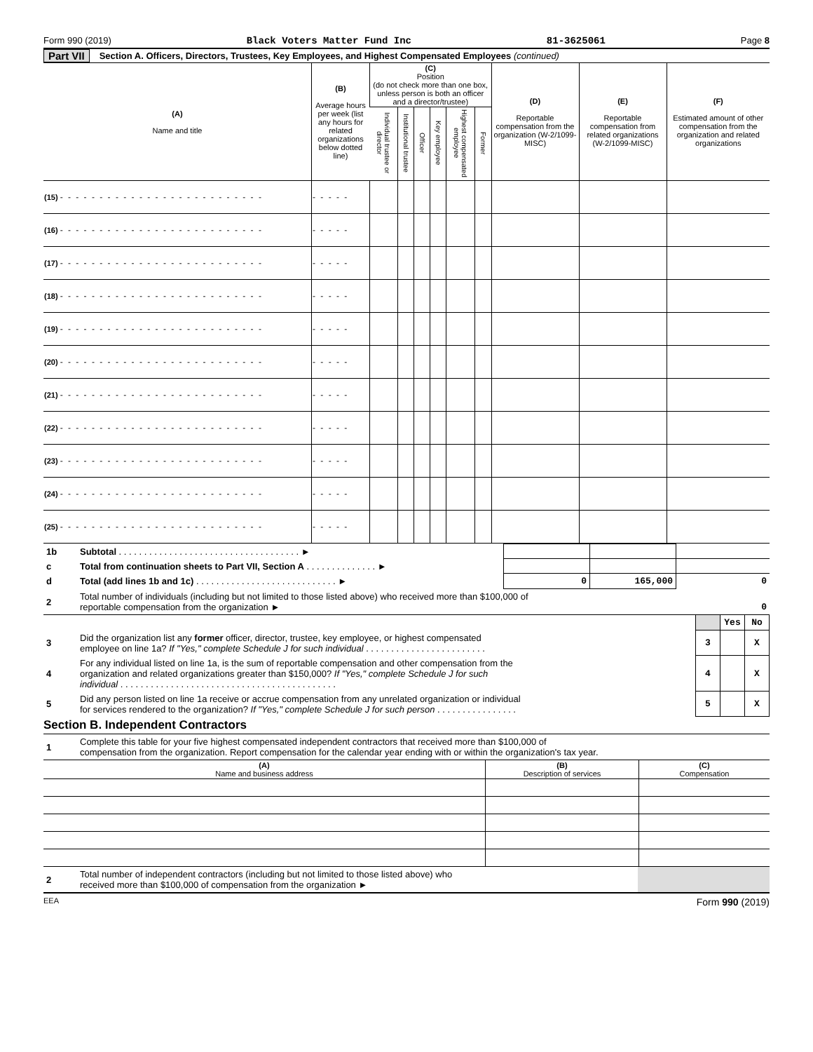Form 990 (2019) Black Voters Matter Fund Inc 81-3625061 Page 8
Part VII Section A. Officers, Directors, Trustees, Key Employees, and Highest Compensated Employees (continued)
| (A) Name and title | (B) Average hours per week (list any hours for related organizations below dotted line) | (C) Position (do not check more than one box, unless person is both an officer and a director/trustee) | | | | | | (D) Reportable compensation from the organization (W-2/1099-MISC) | (E) Reportable compensation from related organizations (W-2/1099-MISC) | (F) Estimated amount of other compensation from the organization and related organizations |
| --- | --- | --- | --- | --- | --- | --- | --- | --- | --- | --- |
| | | Individual trustee or director | Institutional trustee | Officer | Key employee | Highest compensated employee | Former | | | |
| (15) - - - - - - - - - - - - - - - - - - - - - - - - - - | - - - - - | | | | | | | | | |
| (16) - - - - - - - - - - - - - - - - - - - - - - - - - - | - - - - - | | | | | | | | | |
| (17) - - - - - - - - - - - - - - - - - - - - - - - - - - | - - - - - | | | | | | | | | |
| (18) - - - - - - - - - - - - - - - - - - - - - - - - - - | - - - - - | | | | | | | | | |
| (19) - - - - - - - - - - - - - - - - - - - - - - - - - - | - - - - - | | | | | | | | | |
| (20) - - - - - - - - - - - - - - - - - - - - - - - - - - | - - - - - | | | | | | | | | |
| (21) - - - - - - - - - - - - - - - - - - - - - - - - - - | - - - - - | | | | | | | | | |
| (22) - - - - - - - - - - - - - - - - - - - - - - - - - - | - - - - - | | | | | | | | | |
| (23) - - - - - - - - - - - - - - - - - - - - - - - - - - | - - - - - | | | | | | | | | |
| (24) - - - - - - - - - - - - - - - - - - - - - - - - - - | - - - - - | | | | | | | | | |
| (25) - - - - - - - - - - - - - - - - - - - - - - - - - - | - - - - - | | | | | | | | | |
| 1b | Subtotal . . . . . . . . . . . . . . . . . . . . . . . . . . . . . . . . . . . . ► | | | |
| c | Total from continuation sheets to Part VII, Section A . . . . . . . . . . . . . . ► | | | |
| d | Total (add lines 1b and 1c) . . . . . . . . . . . . . . . . . . . . . . . . . . . . ► | 0 | 165,000 | 0 |
| 2 | Total number of individuals (including but not limited to those listed above) who received more than $100,000 of reportable compensation from the organization ► | 0 |
| | | | Yes | No |
| 3 | Did the organization list any former officer, director, trustee, key employee, or highest compensated employee on line 1a? If "Yes," complete Schedule J for such individual . . . . . . . . . . . . . . . . . . . . . . . . | 3 | | X |
| 4 | For any individual listed on line 1a, is the sum of reportable compensation and other compensation from the organization and related organizations greater than $150,000? If "Yes," complete Schedule J for such individual . . . . . . . . . . . . . . . . . . . . . . . . . . . . . . . . . . . . . . . . . . . | 4 | | X |
| 5 | Did any person listed on line 1a receive or accrue compensation from any unrelated organization or individual for services rendered to the organization? If "Yes," complete Schedule J for such person . . . . . . . . . . . . . . . . | 5 | | X |
Section B. Independent Contractors
| 1 | Complete this table for your five highest compensated independent contractors that received more than $100,000 of compensation from the organization. Report compensation for the calendar year ending with or within the organization's tax year. |
| (A) Name and business address | (B) Description of services | (C) Compensation |
| 2 | Total number of independent contractors (including but not limited to those listed above) who received more than $100,000 of compensation from the organization ► | |
EEA Form 990 (2019)